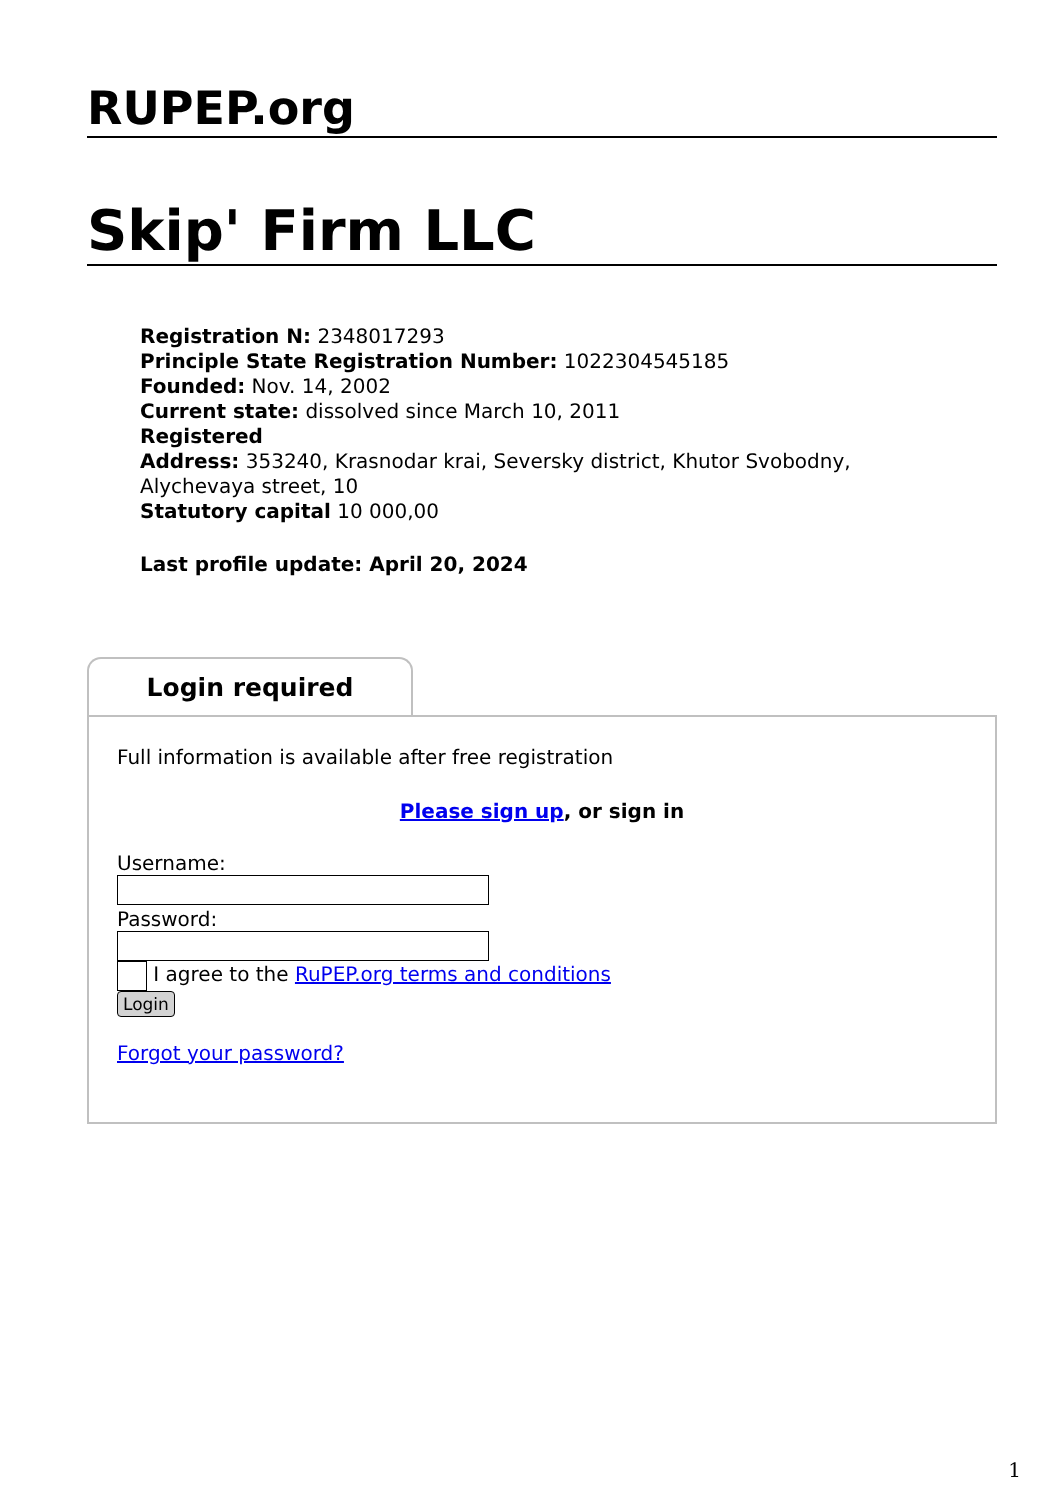RUPEP.org
Skip' Firm LLC
Registration N: 2348017293
Principle State Registration Number: 1022304545185
Founded: Nov. 14, 2002
Current state: dissolved since March 10, 2011
Registered
Address: 353240, Krasnodar krai, Seversky district, Khutor Svobodny, Alychevaya street, 10
Statutory capital 10 000,00
Last profile update: April 20, 2024
Login required
Full information is available after free registration
Please sign up, or sign in
Username:
Password:
I agree to the RuPEP.org terms and conditions
Login
Forgot your password?
1